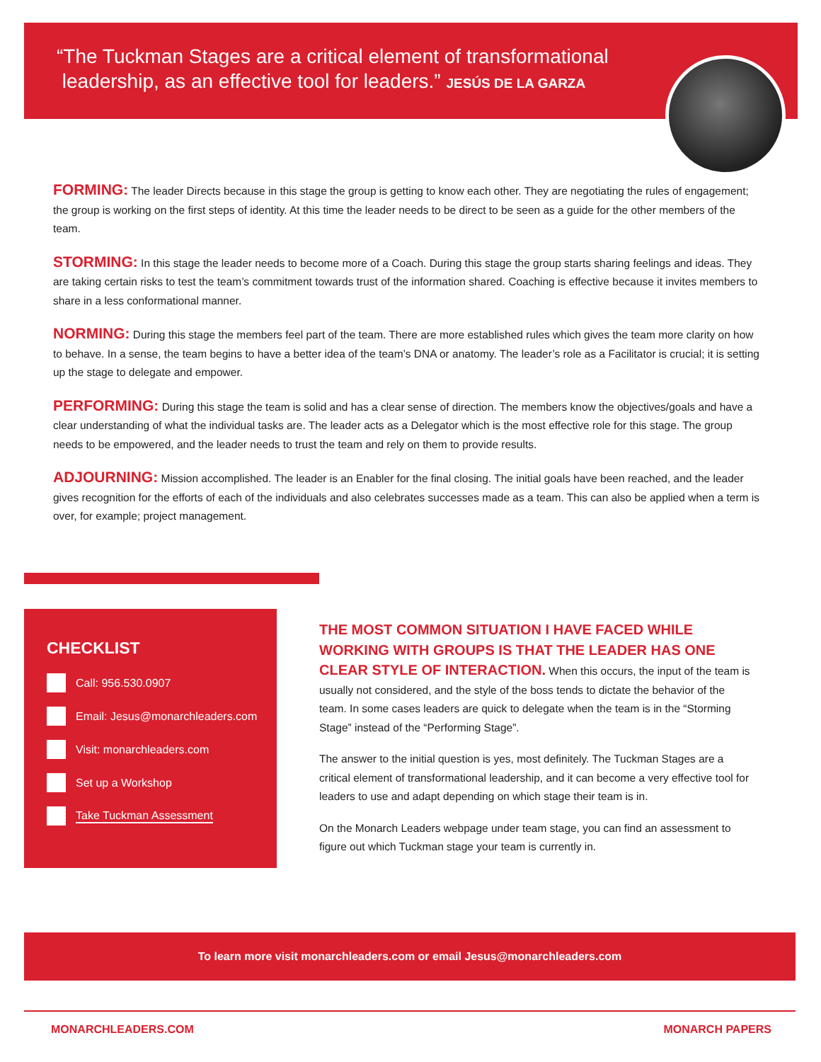“The Tuckman Stages are a critical element of transformational
leadership, as an effective tool for leaders.” JESÚS DE LA GARZA
FORMING: The leader Directs because in this stage the group is getting to know each other. They are negotiating the rules of engagement; the group is working on the first steps of identity. At this time the leader needs to be direct to be seen as a guide for the other members of the team.
STORMING: In this stage the leader needs to become more of a Coach. During this stage the group starts sharing feelings and ideas. They are taking certain risks to test the team’s commitment towards trust of the information shared. Coaching is effective because it invites members to share in a less conformational manner.
NORMING: During this stage the members feel part of the team. There are more established rules which gives the team more clarity on how to behave. In a sense, the team begins to have a better idea of the team’s DNA or anatomy. The leader’s role as a Facilitator is crucial; it is setting up the stage to delegate and empower.
PERFORMING: During this stage the team is solid and has a clear sense of direction. The members know the objectives/goals and have a clear understanding of what the individual tasks are. The leader acts as a Delegator which is the most effective role for this stage. The group needs to be empowered, and the leader needs to trust the team and rely on them to provide results.
ADJOURNING: Mission accomplished. The leader is an Enabler for the final closing. The initial goals have been reached, and the leader gives recognition for the efforts of each of the individuals and also celebrates successes made as a team. This can also be applied when a term is over, for example; project management.
CHECKLIST
Call: 956.530.0907
Email: Jesus@monarchleaders.com
Visit: monarchleaders.com
Set up a Workshop
Take Tuckman Assessment
THE MOST COMMON SITUATION I HAVE FACED WHILE WORKING WITH GROUPS IS THAT THE LEADER HAS ONE CLEAR STYLE OF INTERACTION.
When this occurs, the input of the team is usually not considered, and the style of the boss tends to dictate the behavior of the team. In some cases leaders are quick to delegate when the team is in the “Storming Stage” instead of the “Performing Stage”.
The answer to the initial question is yes, most definitely. The Tuckman Stages are a critical element of transformational leadership, and it can become a very effective tool for leaders to use and adapt depending on which stage their team is in.
On the Monarch Leaders webpage under team stage, you can find an assessment to figure out which Tuckman stage your team is currently in.
To learn more visit monarchleaders.com or email Jesus@monarchleaders.com
MONARCHLEADERS.COM MONARCH PAPERS